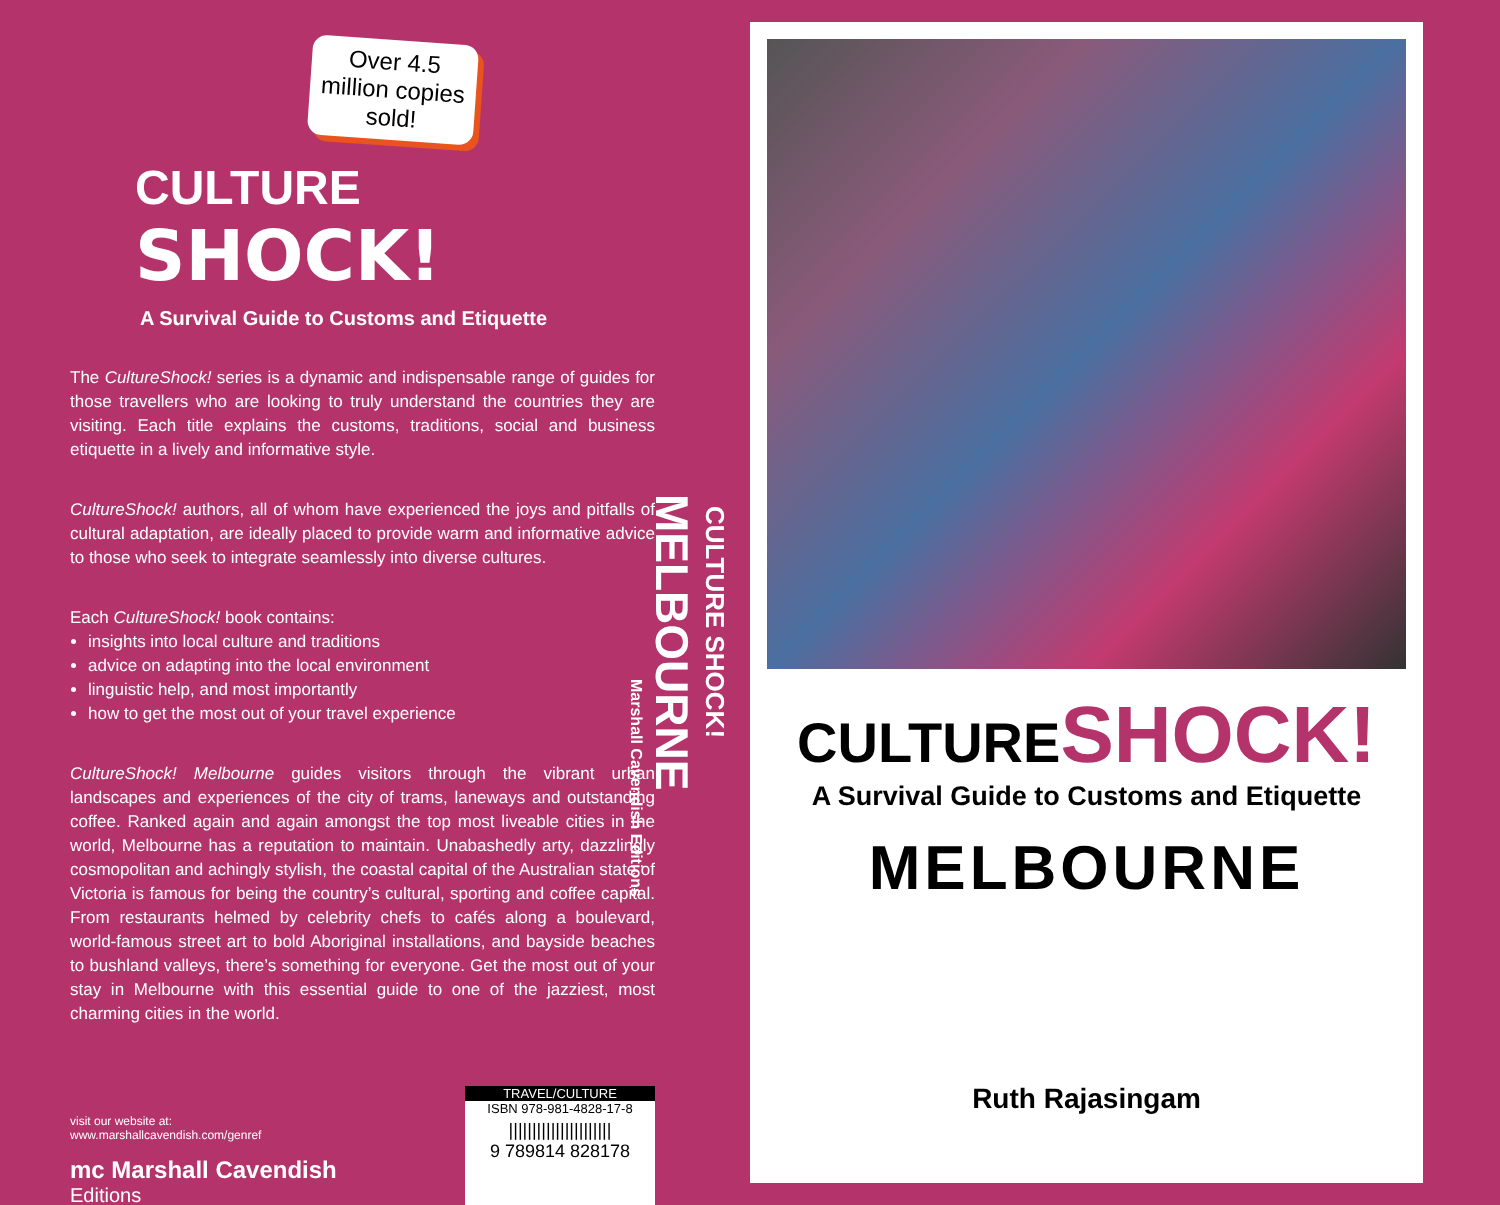Over 4.5 million copies sold!
CULTURE SHOCK!
A Survival Guide to Customs and Etiquette
The CultureShock! series is a dynamic and indispensable range of guides for those travellers who are looking to truly understand the countries they are visiting. Each title explains the customs, traditions, social and business etiquette in a lively and informative style.
CultureShock! authors, all of whom have experienced the joys and pitfalls of cultural adaptation, are ideally placed to provide warm and informative advice to those who seek to integrate seamlessly into diverse cultures.
Each CultureShock! book contains:
insights into local culture and traditions
advice on adapting into the local environment
linguistic help, and most importantly
how to get the most out of your travel experience
CultureShock! Melbourne guides visitors through the vibrant urban landscapes and experiences of the city of trams, laneways and outstanding coffee. Ranked again and again amongst the top most liveable cities in the world, Melbourne has a reputation to maintain. Unabashedly arty, dazzlingly cosmopolitan and achingly stylish, the coastal capital of the Australian state of Victoria is famous for being the country’s cultural, sporting and coffee capital. From restaurants helmed by celebrity chefs to cafés along a boulevard, world-famous street art to bold Aboriginal installations, and bayside beaches to bushland valleys, there’s something for everyone. Get the most out of your stay in Melbourne with this essential guide to one of the jazziest, most charming cities in the world.
visit our website at:
www.marshallcavendish.com/genref
mc Marshall Cavendish
Editions
TRAVEL/CULTURE
ISBN 978-981-4828-17-8
||||||||||||||||||||||
9 789814 828178
CULTURE SHOCK!
MELBOURNE
Marshall Cavendish Editions
CULTURESHOCK!
A Survival Guide to Customs and Etiquette
MELBOURNE
Ruth Rajasingam